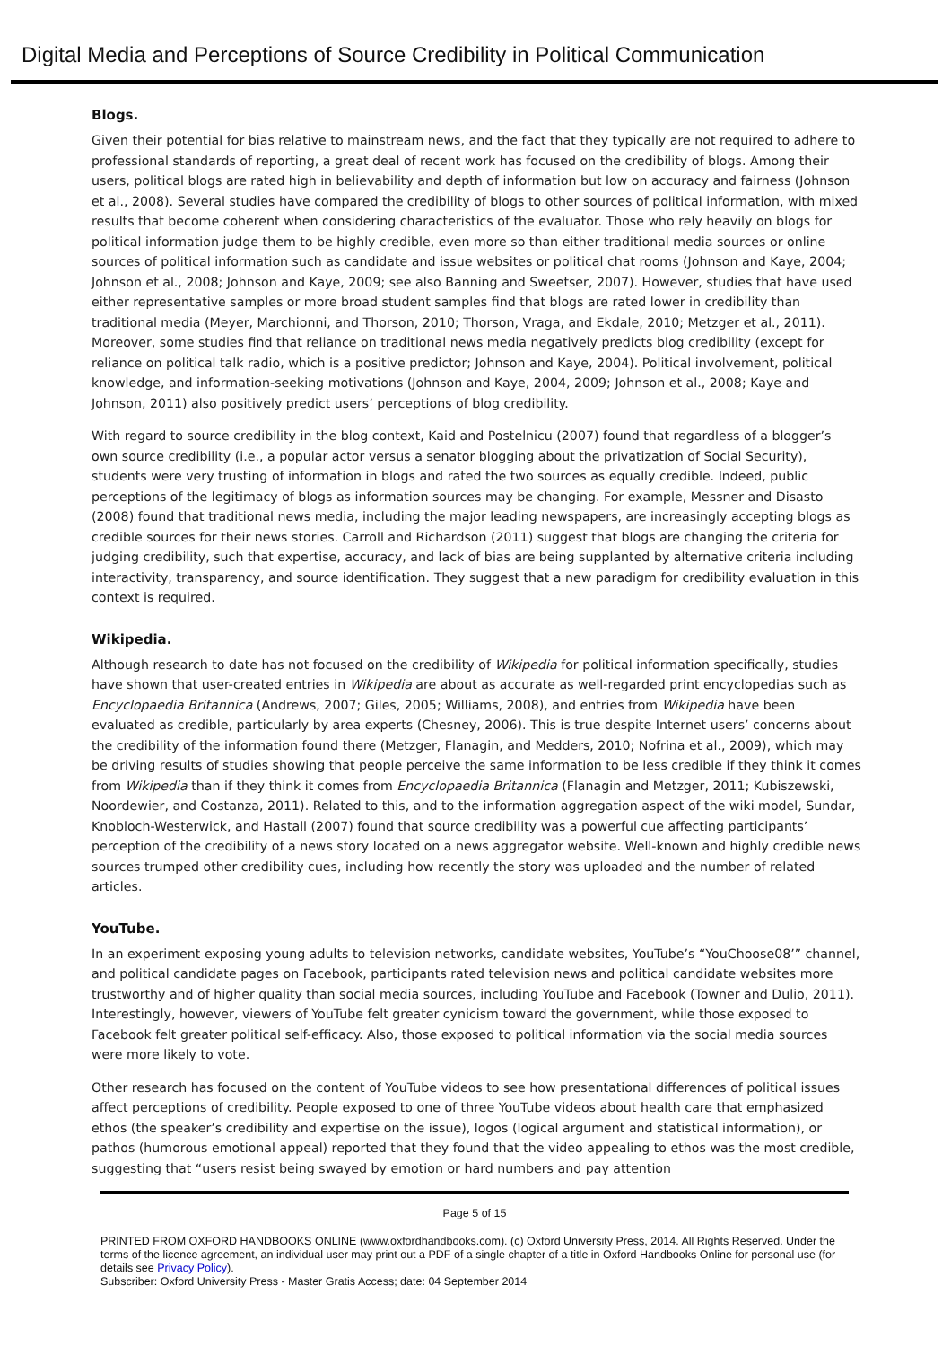Digital Media and Perceptions of Source Credibility in Political Communication
Blogs.
Given their potential for bias relative to mainstream news, and the fact that they typically are not required to adhere to professional standards of reporting, a great deal of recent work has focused on the credibility of blogs. Among their users, political blogs are rated high in believability and depth of information but low on accuracy and fairness (Johnson et al., 2008). Several studies have compared the credibility of blogs to other sources of political information, with mixed results that become coherent when considering characteristics of the evaluator. Those who rely heavily on blogs for political information judge them to be highly credible, even more so than either traditional media sources or online sources of political information such as candidate and issue websites or political chat rooms (Johnson and Kaye, 2004; Johnson et al., 2008; Johnson and Kaye, 2009; see also Banning and Sweetser, 2007). However, studies that have used either representative samples or more broad student samples find that blogs are rated lower in credibility than traditional media (Meyer, Marchionni, and Thorson, 2010; Thorson, Vraga, and Ekdale, 2010; Metzger et al., 2011). Moreover, some studies find that reliance on traditional news media negatively predicts blog credibility (except for reliance on political talk radio, which is a positive predictor; Johnson and Kaye, 2004). Political involvement, political knowledge, and information-seeking motivations (Johnson and Kaye, 2004, 2009; Johnson et al., 2008; Kaye and Johnson, 2011) also positively predict users’ perceptions of blog credibility.
With regard to source credibility in the blog context, Kaid and Postelnicu (2007) found that regardless of a blogger’s own source credibility (i.e., a popular actor versus a senator blogging about the privatization of Social Security), students were very trusting of information in blogs and rated the two sources as equally credible. Indeed, public perceptions of the legitimacy of blogs as information sources may be changing. For example, Messner and Disasto (2008) found that traditional news media, including the major leading newspapers, are increasingly accepting blogs as credible sources for their news stories. Carroll and Richardson (2011) suggest that blogs are changing the criteria for judging credibility, such that expertise, accuracy, and lack of bias are being supplanted by alternative criteria including interactivity, transparency, and source identification. They suggest that a new paradigm for credibility evaluation in this context is required.
Wikipedia.
Although research to date has not focused on the credibility of Wikipedia for political information specifically, studies have shown that user-created entries in Wikipedia are about as accurate as well-regarded print encyclopedias such as Encyclopaedia Britannica (Andrews, 2007; Giles, 2005; Williams, 2008), and entries from Wikipedia have been evaluated as credible, particularly by area experts (Chesney, 2006). This is true despite Internet users’ concerns about the credibility of the information found there (Metzger, Flanagin, and Medders, 2010; Nofrina et al., 2009), which may be driving results of studies showing that people perceive the same information to be less credible if they think it comes from Wikipedia than if they think it comes from Encyclopaedia Britannica (Flanagin and Metzger, 2011; Kubiszewski, Noordewier, and Costanza, 2011). Related to this, and to the information aggregation aspect of the wiki model, Sundar, Knobloch-Westerwick, and Hastall (2007) found that source credibility was a powerful cue affecting participants’ perception of the credibility of a news story located on a news aggregator website. Well-known and highly credible news sources trumped other credibility cues, including how recently the story was uploaded and the number of related articles.
YouTube.
In an experiment exposing young adults to television networks, candidate websites, YouTube’s “YouChoose08’” channel, and political candidate pages on Facebook, participants rated television news and political candidate websites more trustworthy and of higher quality than social media sources, including YouTube and Facebook (Towner and Dulio, 2011). Interestingly, however, viewers of YouTube felt greater cynicism toward the government, while those exposed to Facebook felt greater political self-efficacy. Also, those exposed to political information via the social media sources were more likely to vote.
Other research has focused on the content of YouTube videos to see how presentational differences of political issues affect perceptions of credibility. People exposed to one of three YouTube videos about health care that emphasized ethos (the speaker’s credibility and expertise on the issue), logos (logical argument and statistical information), or pathos (humorous emotional appeal) reported that they found that the video appealing to ethos was the most credible, suggesting that “users resist being swayed by emotion or hard numbers and pay attention
Page 5 of 15
PRINTED FROM OXFORD HANDBOOKS ONLINE (www.oxfordhandbooks.com). (c) Oxford University Press, 2014. All Rights Reserved. Under the terms of the licence agreement, an individual user may print out a PDF of a single chapter of a title in Oxford Handbooks Online for personal use (for details see Privacy Policy).
Subscriber: Oxford University Press - Master Gratis Access; date: 04 September 2014